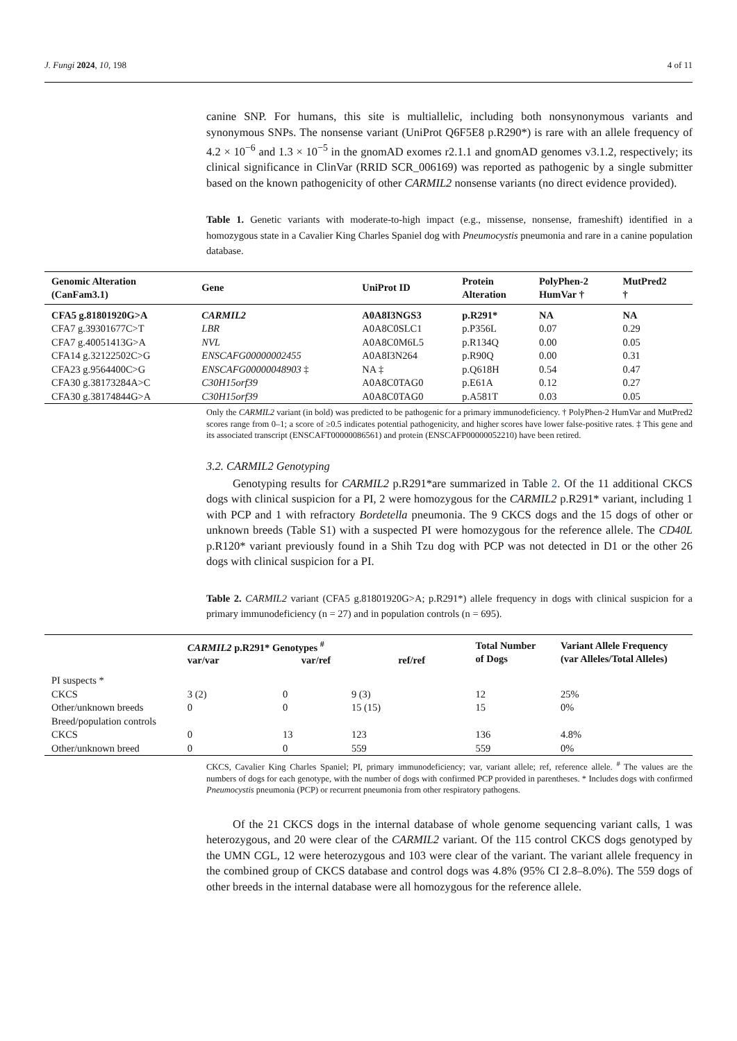J. Fungi 2024, 10, 198 4 of 11
canine SNP. For humans, this site is multiallelic, including both nonsynonymous variants and synonymous SNPs. The nonsense variant (UniProt Q6F5E8 p.R290*) is rare with an allele frequency of 4.2 × 10<sup>−6</sup> and 1.3 × 10<sup>−5</sup> in the gnomAD exomes r2.1.1 and gnomAD genomes v3.1.2, respectively; its clinical significance in ClinVar (RRID SCR_006169) was reported as pathogenic by a single submitter based on the known pathogenicity of other CARMIL2 nonsense variants (no direct evidence provided).
Table 1. Genetic variants with moderate-to-high impact (e.g., missense, nonsense, frameshift) identified in a homozygous state in a Cavalier King Charles Spaniel dog with Pneumocystis pneumonia and rare in a canine population database.
| Genomic Alteration (CanFam3.1) | Gene | UniProt ID | Protein Alteration | PolyPhen-2 HumVar † | MutPred2 † |
| --- | --- | --- | --- | --- | --- |
| CFA5 g.81801920G>A | CARMIL2 | A0A8I3NGS3 | p.R291* | NA | NA |
| CFA7 g.39301677C>T | LBR | A0A8C0SLC1 | p.P356L | 0.07 | 0.29 |
| CFA7 g.40051413G>A | NVL | A0A8C0M6L5 | p.R134Q | 0.00 | 0.05 |
| CFA14 g.32122502C>G | ENSCAFG00000002455 | A0A8I3N264 | p.R90Q | 0.00 | 0.31 |
| CFA23 g.9564400C>G | ENSCAFG00000048903 ‡ | NA ‡ | p.Q618H | 0.54 | 0.47 |
| CFA30 g.38173284A>C | C30H15orf39 | A0A8C0TAG0 | p.E61A | 0.12 | 0.27 |
| CFA30 g.38174844G>A | C30H15orf39 | A0A8C0TAG0 | p.A581T | 0.03 | 0.05 |
Only the CARMIL2 variant (in bold) was predicted to be pathogenic for a primary immunodeficiency. † PolyPhen-2 HumVar and MutPred2 scores range from 0–1; a score of ≥0.5 indicates potential pathogenicity, and higher scores have lower false-positive rates. ‡ This gene and its associated transcript (ENSCAFT00000086561) and protein (ENSCAFP00000052210) have been retired.
3.2. CARMIL2 Genotyping
Genotyping results for CARMIL2 p.R291*are summarized in Table 2. Of the 11 additional CKCS dogs with clinical suspicion for a PI, 2 were homozygous for the CARMIL2 p.R291* variant, including 1 with PCP and 1 with refractory Bordetella pneumonia. The 9 CKCS dogs and the 15 dogs of other or unknown breeds (Table S1) with a suspected PI were homozygous for the reference allele. The CD40L p.R120* variant previously found in a Shih Tzu dog with PCP was not detected in D1 or the other 26 dogs with clinical suspicion for a PI.
Table 2. CARMIL2 variant (CFA5 g.81801920G>A; p.R291*) allele frequency in dogs with clinical suspicion for a primary immunodeficiency (n = 27) and in population controls (n = 695).
| | CARMIL2 p.R291* Genotypes <sup>#</sup> var/var var/ref ref/ref | | | Total Number of Dogs | Variant Allele Frequency (var Alleles/Total Alleles) |
| --- | --- | --- | --- | --- | --- |
| PI suspects * | | | | | |
| CKCS | 3 (2) | 0 | 9 (3) | 12 | 25% |
| Other/unknown breeds | 0 | 0 | 15 (15) | 15 | 0% |
| Breed/population controls | | | | | |
| CKCS | 0 | 13 | 123 | 136 | 4.8% |
| Other/unknown breed | 0 | 0 | 559 | 559 | 0% |
CKCS, Cavalier King Charles Spaniel; PI, primary immunodeficiency; var, variant allele; ref, reference allele. <sup>#</sup> The values are the numbers of dogs for each genotype, with the number of dogs with confirmed PCP provided in parentheses. * Includes dogs with confirmed Pneumocystis pneumonia (PCP) or recurrent pneumonia from other respiratory pathogens.
Of the 21 CKCS dogs in the internal database of whole genome sequencing variant calls, 1 was heterozygous, and 20 were clear of the CARMIL2 variant. Of the 115 control CKCS dogs genotyped by the UMN CGL, 12 were heterozygous and 103 were clear of the variant. The variant allele frequency in the combined group of CKCS database and control dogs was 4.8% (95% CI 2.8–8.0%). The 559 dogs of other breeds in the internal database were all homozygous for the reference allele.